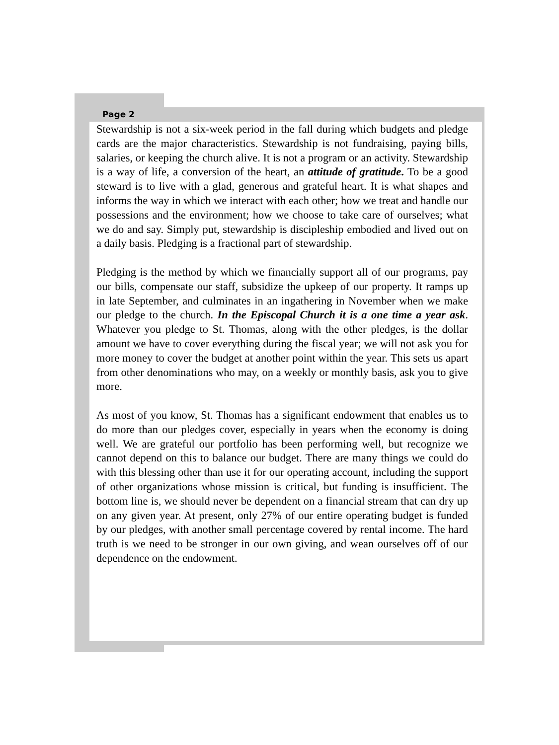Page 2
Stewardship is not a six-week period in the fall during which budgets and pledge cards are the major characteristics. Stewardship is not fundraising, paying bills, salaries, or keeping the church alive. It is not a program or an activity. Stewardship is a way of life, a conversion of the heart, an attitude of gratitude. To be a good steward is to live with a glad, generous and grateful heart. It is what shapes and informs the way in which we interact with each other; how we treat and handle our possessions and the environment; how we choose to take care of ourselves; what we do and say. Simply put, stewardship is discipleship embodied and lived out on a daily basis. Pledging is a fractional part of stewardship.
Pledging is the method by which we financially support all of our programs, pay our bills, compensate our staff, subsidize the upkeep of our property. It ramps up in late September, and culminates in an ingathering in November when we make our pledge to the church. In the Episcopal Church it is a one time a year ask. Whatever you pledge to St. Thomas, along with the other pledges, is the dollar amount we have to cover everything during the fiscal year; we will not ask you for more money to cover the budget at another point within the year. This sets us apart from other denominations who may, on a weekly or monthly basis, ask you to give more.
As most of you know, St. Thomas has a significant endowment that enables us to do more than our pledges cover, especially in years when the economy is doing well. We are grateful our portfolio has been performing well, but recognize we cannot depend on this to balance our budget. There are many things we could do with this blessing other than use it for our operating account, including the support of other organizations whose mission is critical, but funding is insufficient. The bottom line is, we should never be dependent on a financial stream that can dry up on any given year. At present, only 27% of our entire operating budget is funded by our pledges, with another small percentage covered by rental income. The hard truth is we need to be stronger in our own giving, and wean ourselves off of our dependence on the endowment.